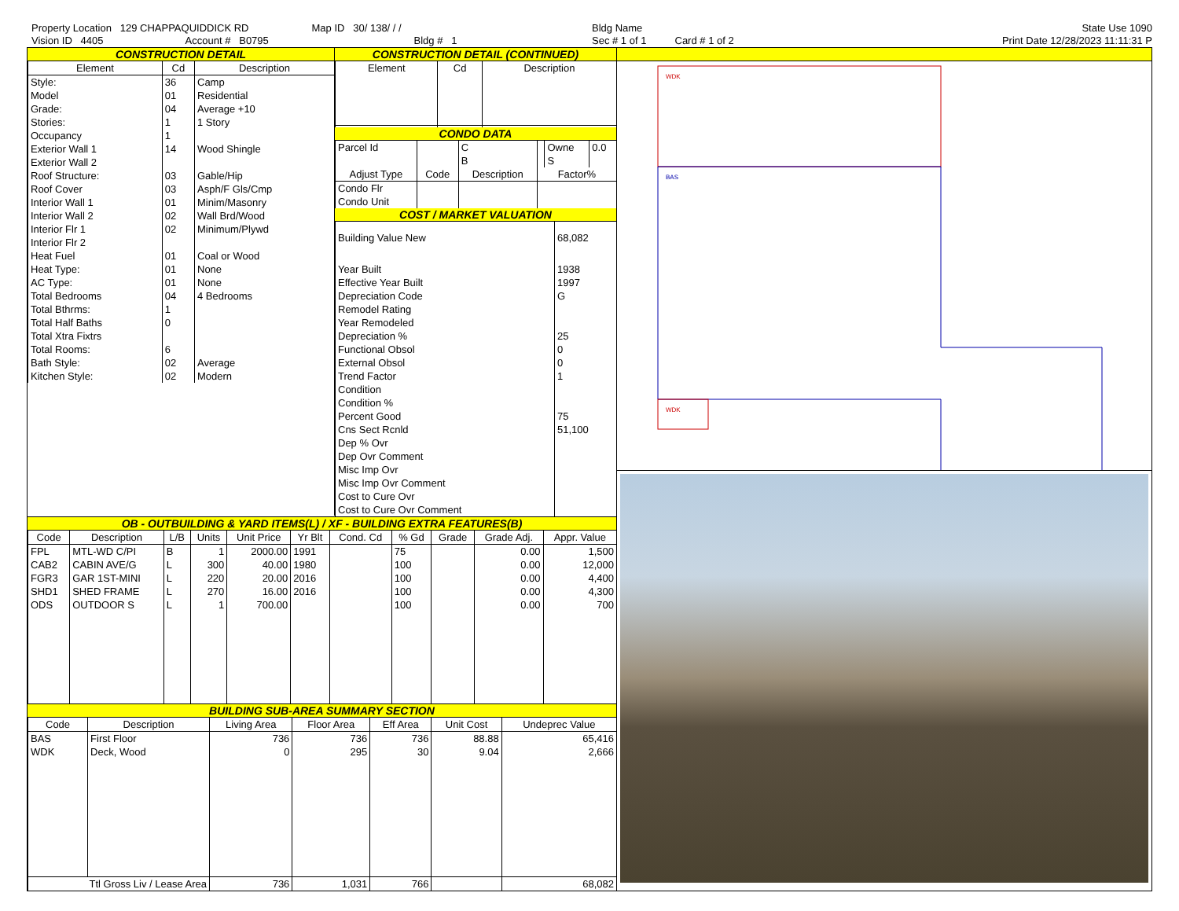Property Location 129 CHAPPAQUIDDICK RD
Vision ID 4405 Account # B0795
Map ID 30/ 138/ / /
Bldg # 1
Bldg Name
Sec # 1 of 1 Card # 1 of 2
State Use 1090
Print Date 12/28/2023 11:11:31 P
CONSTRUCTION DETAIL
| Element | Cd | Description |
| --- | --- | --- |
| Style: | 36 | Camp |
| Model | 01 | Residential |
| Grade: | 04 | Average +10 |
| Stories: | 1 | 1 Story |
| Occupancy | 1 | |
| Exterior Wall 1 | 14 | Wood Shingle |
| Exterior Wall 2 | | |
| Roof Structure: | 03 | Gable/Hip |
| Roof Cover | 03 | Asph/F Gls/Cmp |
| Interior Wall 1 | 01 | Minim/Masonry |
| Interior Wall 2 | 02 | Wall Brd/Wood |
| Interior Flr 1 | 02 | Minimum/Plywd |
| Interior Flr 2 | | |
| Heat Fuel | 01 | Coal or Wood |
| Heat Type: | 01 | None |
| AC Type: | 01 | None |
| Total Bedrooms | 04 | 4 Bedrooms |
| Total Bthrms: | 1 | |
| Total Half Baths | 0 | |
| Total Xtra Fixtrs | | |
| Total Rooms: | 6 | |
| Bath Style: | 02 | Average |
| Kitchen Style: | 02 | Modern |
CONSTRUCTION DETAIL (CONTINUED)
| Element | Cd | Description |
| --- | --- | --- |
CONDO DATA
| Parcel Id | | C | | Owne | 0.0 |
| | | B | | S | |
| Adjust Type | Code | Description | Factor% | | |
| Condo Flr Condo Unit | | | | | |
COST / MARKET VALUATION
| Building Value New | 68,082 |
| Year Built | 1938 |
| Effective Year Built | 1997 |
| Depreciation Code | G |
| Remodel Rating | |
| Year Remodeled | |
| Depreciation % | 25 |
| Functional Obsol | 0 |
| External Obsol | 0 |
| Trend Factor | 1 |
| Condition | |
| Condition % | |
| Percent Good | 75 |
| Cns Sect Rcnld | 51,100 |
| Dep % Ovr | |
| Dep Ovr Comment | |
| Misc Imp Ovr | |
| Misc Imp Ovr Comment | |
| Cost to Cure Ovr | |
| Cost to Cure Ovr Comment | |
OB - OUTBUILDING & YARD ITEMS(L) / XF - BUILDING EXTRA FEATURES(B)
| Code | Description | L/B | Units | Unit Price | Yr Blt | Cond. Cd | % Gd | Grade | Grade Adj. | Appr. Value |
| --- | --- | --- | --- | --- | --- | --- | --- | --- | --- | --- |
| FPL | MTL-WD C/PI | B | 1 | 2000.00 | 1991 | | 75 | | 0.00 | 1,500 |
| CAB2 | CABIN AVE/G | L | 300 | 40.00 | 1980 | | 100 | | 0.00 | 12,000 |
| FGR3 | GAR 1ST-MINI | L | 220 | 20.00 | 2016 | | 100 | | 0.00 | 4,400 |
| SHD1 | SHED FRAME | L | 270 | 16.00 | 2016 | | 100 | | 0.00 | 4,300 |
| ODS | OUTDOOR S | L | 1 | 700.00 | | | 100 | | 0.00 | 700 |
BUILDING SUB-AREA SUMMARY SECTION
| Code | Description | Living Area | Floor Area | Eff Area | Unit Cost | Undeprec Value |
| --- | --- | --- | --- | --- | --- | --- |
| BAS | First Floor | 736 | 736 | 736 | 88.88 | 65,416 |
| WDK | Deck, Wood | 0 | 295 | 30 | 9.04 | 2,666 |
| Ttl Gross Liv / Lease Area | | 736 | 1,031 | 766 | | 68,082 |
WDK
BAS
WDK